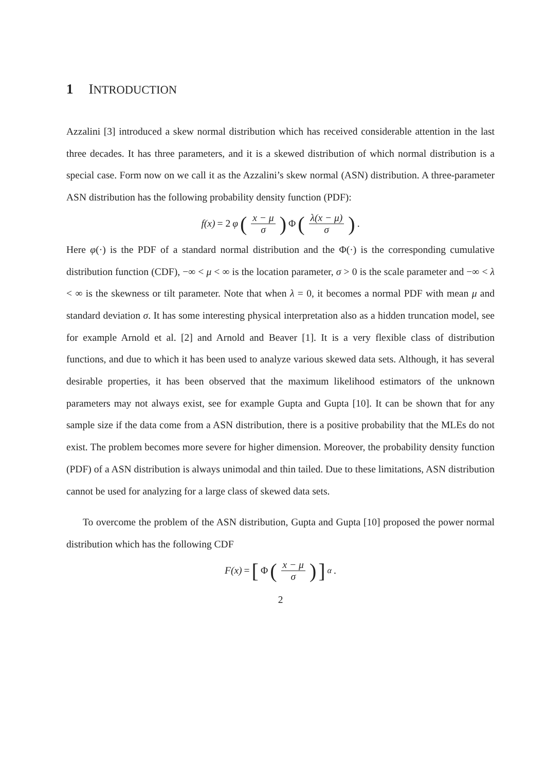1 INTRODUCTION
Azzalini [3] introduced a skew normal distribution which has received considerable attention in the last three decades. It has three parameters, and it is a skewed distribution of which normal distribution is a special case. Form now on we call it as the Azzalini’s skew normal (ASN) distribution. A three-parameter ASN distribution has the following probability density function (PDF):
f(x) = 2 φ (x − μ σ) Φ (λ(x − μ) σ) .
Here φ(·) is the PDF of a standard normal distribution and the Φ(·) is the corresponding cumulative distribution function (CDF), −∞ < μ < ∞ is the location parameter, σ > 0 is the scale parameter and −∞ < λ < ∞ is the skewness or tilt parameter. Note that when λ = 0, it becomes a normal PDF with mean μ and standard deviation σ. It has some interesting physical interpretation also as a hidden truncation model, see for example Arnold et al. [2] and Arnold and Beaver [1]. It is a very flexible class of distribution functions, and due to which it has been used to analyze various skewed data sets. Although, it has several desirable properties, it has been observed that the maximum likelihood estimators of the unknown parameters may not always exist, see for example Gupta and Gupta [10]. It can be shown that for any sample size if the data come from a ASN distribution, there is a positive probability that the MLEs do not exist. The problem becomes more severe for higher dimension. Moreover, the probability density function (PDF) of a ASN distribution is always unimodal and thin tailed. Due to these limitations, ASN distribution cannot be used for analyzing for a large class of skewed data sets.
To overcome the problem of the ASN distribution, Gupta and Gupta [10] proposed the power normal distribution which has the following CDF
F(x) = [Φ (x − μ σ)]<sup>α</sup> .
2